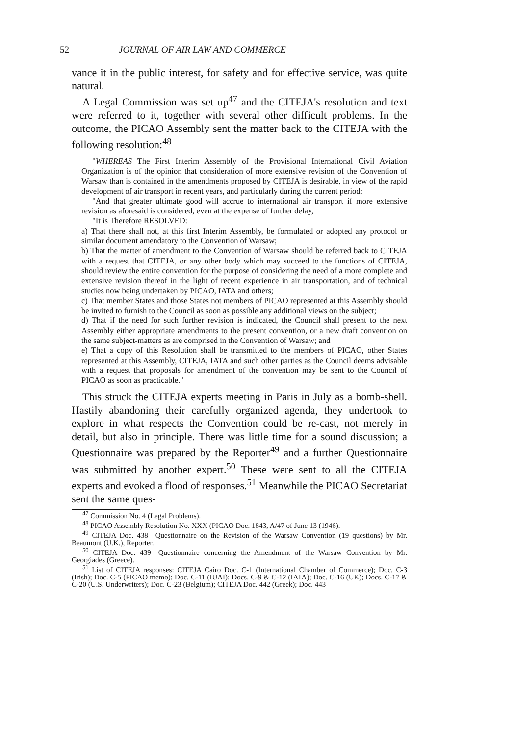52 JOURNAL OF AIR LAW AND COMMERCE
vance it in the public interest, for safety and for effective service, was quite natural.
A Legal Commission was set up<sup>47</sup> and the CITEJA's resolution and text were referred to it, together with several other difficult problems. In the outcome, the PICAO Assembly sent the matter back to the CITEJA with the following resolution:<sup>48</sup>
"WHEREAS The First Interim Assembly of the Provisional International Civil Aviation Organization is of the opinion that consideration of more extensive revision of the Convention of Warsaw than is contained in the amendments proposed by CITEJA is desirable, in view of the rapid development of air transport in recent years, and particularly during the current period:
"And that greater ultimate good will accrue to international air transport if more extensive revision as aforesaid is considered, even at the expense of further delay,
"It is Therefore RESOLVED:
a) That there shall not, at this first Interim Assembly, be formulated or adopted any protocol or similar document amendatory to the Convention of Warsaw;
b) That the matter of amendment to the Convention of Warsaw should be referred back to CITEJA with a request that CITEJA, or any other body which may succeed to the functions of CITEJA, should review the entire convention for the purpose of considering the need of a more complete and extensive revision thereof in the light of recent experience in air transportation, and of technical studies now being undertaken by PICAO, IATA and others;
c) That member States and those States not members of PICAO represented at this Assembly should be invited to furnish to the Council as soon as possible any additional views on the subject;
d) That if the need for such further revision is indicated, the Council shall present to the next Assembly either appropriate amendments to the present convention, or a new draft convention on the same subject-matters as are comprised in the Convention of Warsaw; and
e) That a copy of this Resolution shall be transmitted to the members of PICAO, other States represented at this Assembly, CITEJA, IATA and such other parties as the Council deems advisable with a request that proposals for amendment of the convention may be sent to the Council of PICAO as soon as practicable."
This struck the CITEJA experts meeting in Paris in July as a bomb-shell. Hastily abandoning their carefully organized agenda, they undertook to explore in what respects the Convention could be re-cast, not merely in detail, but also in principle. There was little time for a sound discussion; a Questionnaire was prepared by the Reporter<sup>49</sup> and a further Questionnaire was submitted by another expert.<sup>50</sup> These were sent to all the CITEJA experts and evoked a flood of responses.<sup>51</sup> Meanwhile the PICAO Secretariat sent the same ques-
<sup>47</sup> Commission No. 4 (Legal Problems).
<sup>48</sup> PICAO Assembly Resolution No. XXX (PICAO Doc. 1843, A/47 of June 13 (1946).
<sup>49</sup> CITEJA Doc. 438—Questionnaire on the Revision of the Warsaw Convention (19 questions) by Mr. Beaumont (U.K.), Reporter.
<sup>50</sup> CITEJA Doc. 439—Questionnaire concerning the Amendment of the Warsaw Convention by Mr. Georgiades (Greece).
<sup>51</sup> List of CITEJA responses: CITEJA Cairo Doc. C-1 (International Chamber of Commerce); Doc. C-3 (Irish); Doc. C-5 (PICAO memo); Doc. C-11 (IUAI); Docs. C-9 & C-12 (IATA); Doc. C-16 (UK); Docs. C-17 & C-20 (U.S. Underwriters); Doc. C-23 (Belgium); CITEJA Doc. 442 (Greek); Doc. 443